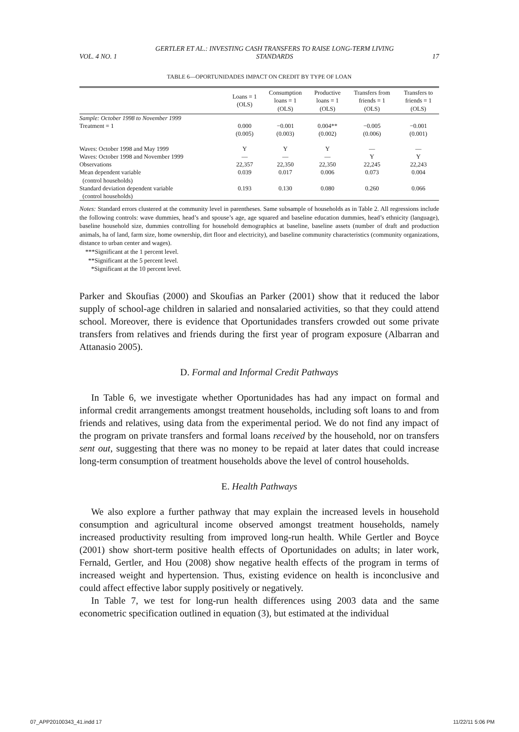VOL. 4 NO. 1 GERTLER ET AL.: INVESTING CASH TRANSFERS TO RAISE LONG-TERM LIVING STANDARDS 17
TABLE 6—OPORTUNIDADES IMPACT ON CREDIT BY TYPE OF LOAN
| | Loans = 1 (OLS) | Consumption loans = 1 (OLS) | Productive loans = 1 (OLS) | Transfers from friends = 1 (OLS) | Transfers to friends = 1 (OLS) |
| --- | --- | --- | --- | --- | --- |
| Sample: October 1998 to November 1999 | | | | | |
| Treatment = 1 | 0.000 | −0.001 | 0.004** | −0.005 | −0.001 |
| | (0.005) | (0.003) | (0.002) | (0.006) | (0.001) |
| Waves: October 1998 and May 1999 | Y | Y | Y | — | — |
| Waves: October 1998 and November 1999 | — | — | — | Y | Y |
| Observations | 22,357 | 22,350 | 22,350 | 22,245 | 22,243 |
| Mean dependent variable (control households) | 0.039 | 0.017 | 0.006 | 0.073 | 0.004 |
| Standard deviation dependent variable (control households) | 0.193 | 0.130 | 0.080 | 0.260 | 0.066 |
Notes: Standard errors clustered at the community level in parentheses. Same subsample of households as in Table 2. All regressions include the following controls: wave dummies, head’s and spouse’s age, age squared and baseline education dummies, head’s ethnicity (language), baseline household size, dummies controlling for household demographics at baseline, baseline assets (number of draft and production animals, ha of land, farm size, home ownership, dirt floor and electricity), and baseline community characteristics (community organizations, distance to urban center and wages).
***Significant at the 1 percent level.
**Significant at the 5 percent level.
*Significant at the 10 percent level.
Parker and Skoufias (2000) and Skoufias an Parker (2001) show that it reduced the labor supply of school-age children in salaried and nonsalaried activities, so that they could attend school. Moreover, there is evidence that Oportunidades transfers crowded out some private transfers from relatives and friends during the first year of program exposure (Albarran and Attanasio 2005).
D. Formal and Informal Credit Pathways
In Table 6, we investigate whether Oportunidades has had any impact on formal and informal credit arrangements amongst treatment households, including soft loans to and from friends and relatives, using data from the experimental period. We do not find any impact of the program on private transfers and formal loans received by the household, nor on transfers sent out, suggesting that there was no money to be repaid at later dates that could increase long-term consumption of treatment households above the level of control households.
E. Health Pathways
We also explore a further pathway that may explain the increased levels in household consumption and agricultural income observed amongst treatment households, namely increased productivity resulting from improved long-run health. While Gertler and Boyce (2001) show short-term positive health effects of Oportunidades on adults; in later work, Fernald, Gertler, and Hou (2008) show negative health effects of the program in terms of increased weight and hypertension. Thus, existing evidence on health is inconclusive and could affect effective labor supply positively or negatively.
In Table 7, we test for long-run health differences using 2003 data and the same econometric specification outlined in equation (3), but estimated at the individual
07_APP20100343_41.indd 17 11/22/11 5:06 PM